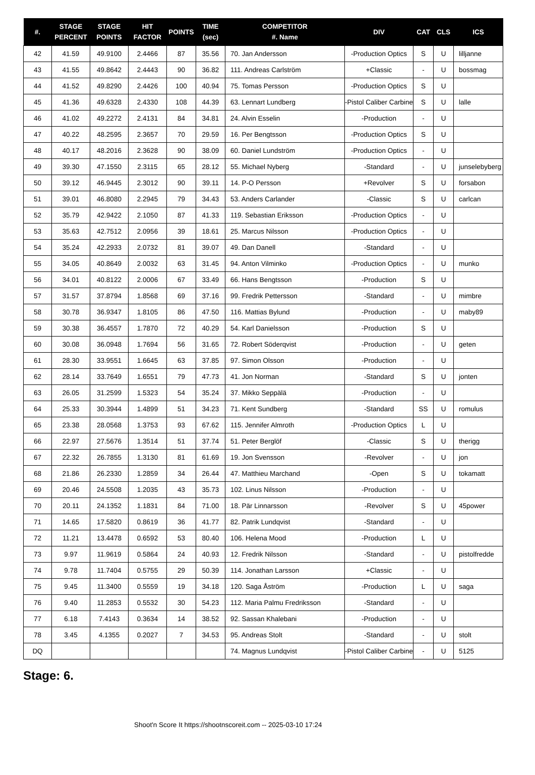| #. | STAGE PERCENT | STAGE POINTS | HIT FACTOR | POINTS | TIME (sec) | COMPETITOR #. Name | DIV | CAT | CLS | ICS |
| --- | --- | --- | --- | --- | --- | --- | --- | --- | --- | --- |
| 42 | 41.59 | 49.9100 | 2.4466 | 87 | 35.56 | 70. Jan Andersson | -Production Optics | S | U | lilljanne |
| 43 | 41.55 | 49.8642 | 2.4443 | 90 | 36.82 | 111. Andreas Carlström | +Classic | - | U | bossmag |
| 44 | 41.52 | 49.8290 | 2.4426 | 100 | 40.94 | 75. Tomas Persson | -Production Optics | S | U | |
| 45 | 41.36 | 49.6328 | 2.4330 | 108 | 44.39 | 63. Lennart Lundberg | -Pistol Caliber Carbine | S | U | lalle |
| 46 | 41.02 | 49.2272 | 2.4131 | 84 | 34.81 | 24. Alvin Esselin | -Production | - | U | |
| 47 | 40.22 | 48.2595 | 2.3657 | 70 | 29.59 | 16. Per Bengtsson | -Production Optics | S | U | |
| 48 | 40.17 | 48.2016 | 2.3628 | 90 | 38.09 | 60. Daniel Lundström | -Production Optics | - | U | |
| 49 | 39.30 | 47.1550 | 2.3115 | 65 | 28.12 | 55. Michael Nyberg | -Standard | - | U | junselebyberg |
| 50 | 39.12 | 46.9445 | 2.3012 | 90 | 39.11 | 14. P-O Persson | +Revolver | S | U | forsabon |
| 51 | 39.01 | 46.8080 | 2.2945 | 79 | 34.43 | 53. Anders Carlander | -Classic | S | U | carlcan |
| 52 | 35.79 | 42.9422 | 2.1050 | 87 | 41.33 | 119. Sebastian Eriksson | -Production Optics | - | U | |
| 53 | 35.63 | 42.7512 | 2.0956 | 39 | 18.61 | 25. Marcus Nilsson | -Production Optics | - | U | |
| 54 | 35.24 | 42.2933 | 2.0732 | 81 | 39.07 | 49. Dan Danell | -Standard | - | U | |
| 55 | 34.05 | 40.8649 | 2.0032 | 63 | 31.45 | 94. Anton Vilminko | -Production Optics | - | U | munko |
| 56 | 34.01 | 40.8122 | 2.0006 | 67 | 33.49 | 66. Hans Bengtsson | -Production | S | U | |
| 57 | 31.57 | 37.8794 | 1.8568 | 69 | 37.16 | 99. Fredrik Pettersson | -Standard | - | U | mimbre |
| 58 | 30.78 | 36.9347 | 1.8105 | 86 | 47.50 | 116. Mattias Bylund | -Production | - | U | maby89 |
| 59 | 30.38 | 36.4557 | 1.7870 | 72 | 40.29 | 54. Karl Danielsson | -Production | S | U | |
| 60 | 30.08 | 36.0948 | 1.7694 | 56 | 31.65 | 72. Robert Söderqvist | -Production | - | U | geten |
| 61 | 28.30 | 33.9551 | 1.6645 | 63 | 37.85 | 97. Simon Olsson | -Production | - | U | |
| 62 | 28.14 | 33.7649 | 1.6551 | 79 | 47.73 | 41. Jon Norman | -Standard | S | U | jonten |
| 63 | 26.05 | 31.2599 | 1.5323 | 54 | 35.24 | 37. Mikko Seppälä | -Production | - | U | |
| 64 | 25.33 | 30.3944 | 1.4899 | 51 | 34.23 | 71. Kent Sundberg | -Standard | SS | U | romulus |
| 65 | 23.38 | 28.0568 | 1.3753 | 93 | 67.62 | 115. Jennifer Almroth | -Production Optics | L | U | |
| 66 | 22.97 | 27.5676 | 1.3514 | 51 | 37.74 | 51. Peter Berglöf | -Classic | S | U | therigg |
| 67 | 22.32 | 26.7855 | 1.3130 | 81 | 61.69 | 19. Jon Svensson | -Revolver | - | U | jon |
| 68 | 21.86 | 26.2330 | 1.2859 | 34 | 26.44 | 47. Matthieu Marchand | -Open | S | U | tokamatt |
| 69 | 20.46 | 24.5508 | 1.2035 | 43 | 35.73 | 102. Linus Nilsson | -Production | - | U | |
| 70 | 20.11 | 24.1352 | 1.1831 | 84 | 71.00 | 18. Pär Linnarsson | -Revolver | S | U | 45power |
| 71 | 14.65 | 17.5820 | 0.8619 | 36 | 41.77 | 82. Patrik Lundqvist | -Standard | - | U | |
| 72 | 11.21 | 13.4478 | 0.6592 | 53 | 80.40 | 106. Helena Mood | -Production | L | U | |
| 73 | 9.97 | 11.9619 | 0.5864 | 24 | 40.93 | 12. Fredrik Nilsson | -Standard | - | U | pistolfredde |
| 74 | 9.78 | 11.7404 | 0.5755 | 29 | 50.39 | 114. Jonathan Larsson | +Classic | - | U | |
| 75 | 9.45 | 11.3400 | 0.5559 | 19 | 34.18 | 120. Saga Åström | -Production | L | U | saga |
| 76 | 9.40 | 11.2853 | 0.5532 | 30 | 54.23 | 112. Maria Palmu Fredriksson | -Standard | - | U | |
| 77 | 6.18 | 7.4143 | 0.3634 | 14 | 38.52 | 92. Sassan Khalebani | -Production | - | U | |
| 78 | 3.45 | 4.1355 | 0.2027 | 7 | 34.53 | 95. Andreas Stolt | -Standard | - | U | stolt |
| DQ | | | | | | 74. Magnus Lundqvist | -Pistol Caliber Carbine | - | U | 5125 |
Stage: 6.
Shoot'n Score It https://shootnscoreit.com -- 2025-03-10 17:24